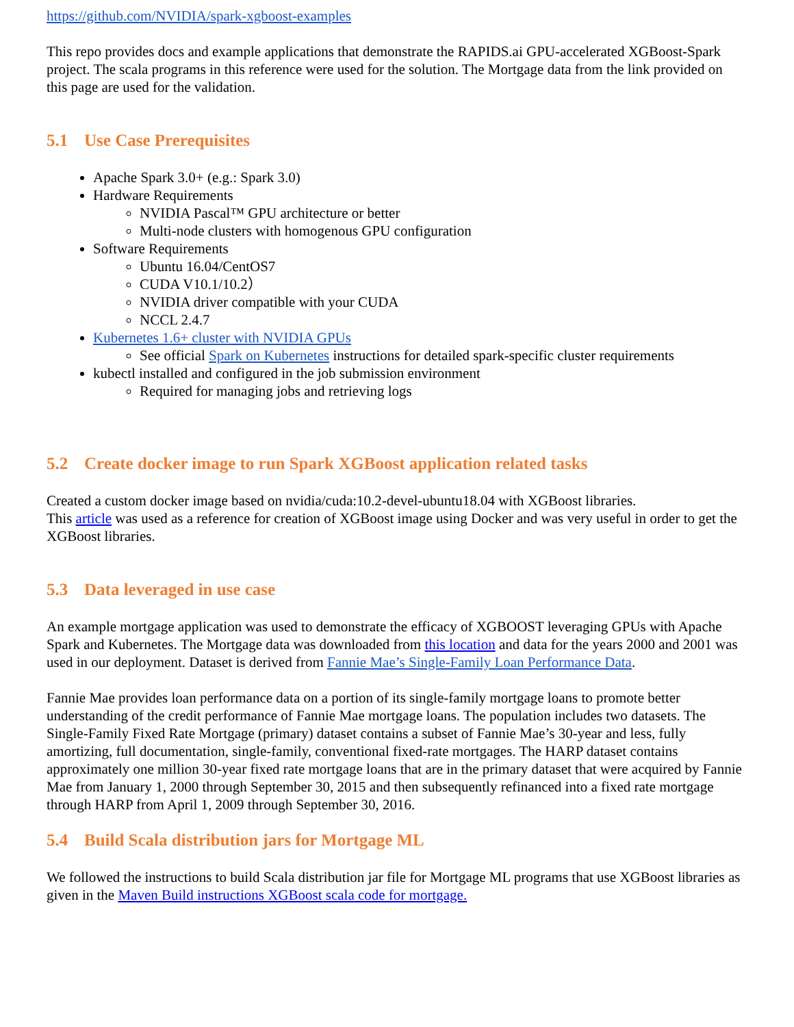https://github.com/NVIDIA/spark-xgboost-examples
This repo provides docs and example applications that demonstrate the RAPIDS.ai GPU-accelerated XGBoost-Spark project. The scala programs in this reference were used for the solution. The Mortgage data from the link provided on this page are used for the validation.
5.1 Use Case Prerequisites
Apache Spark 3.0+ (e.g.: Spark 3.0)
Hardware Requirements
NVIDIA Pascal™ GPU architecture or better
Multi-node clusters with homogenous GPU configuration
Software Requirements
Ubuntu 16.04/CentOS7
CUDA V10.1/10.2）
NVIDIA driver compatible with your CUDA
NCCL 2.4.7
Kubernetes 1.6+ cluster with NVIDIA GPUs
See official Spark on Kubernetes instructions for detailed spark-specific cluster requirements
kubectl installed and configured in the job submission environment
Required for managing jobs and retrieving logs
5.2 Create docker image to run Spark XGBoost application related tasks
Created a custom docker image based on nvidia/cuda:10.2-devel-ubuntu18.04 with XGBoost libraries.
This article was used as a reference for creation of XGBoost image using Docker and was very useful in order to get the XGBoost libraries.
5.3 Data leveraged in use case
An example mortgage application was used to demonstrate the efficacy of XGBOOST leveraging GPUs with Apache Spark and Kubernetes. The Mortgage data was downloaded from this location and data for the years 2000 and 2001 was used in our deployment. Dataset is derived from Fannie Mae’s Single-Family Loan Performance Data.
Fannie Mae provides loan performance data on a portion of its single-family mortgage loans to promote better understanding of the credit performance of Fannie Mae mortgage loans. The population includes two datasets. The Single-Family Fixed Rate Mortgage (primary) dataset contains a subset of Fannie Mae’s 30-year and less, fully amortizing, full documentation, single-family, conventional fixed-rate mortgages. The HARP dataset contains approximately one million 30-year fixed rate mortgage loans that are in the primary dataset that were acquired by Fannie Mae from January 1, 2000 through September 30, 2015 and then subsequently refinanced into a fixed rate mortgage through HARP from April 1, 2009 through September 30, 2016.
5.4 Build Scala distribution jars for Mortgage ML
We followed the instructions to build Scala distribution jar file for Mortgage ML programs that use XGBoost libraries as given in the Maven Build instructions XGBoost scala code for mortgage.